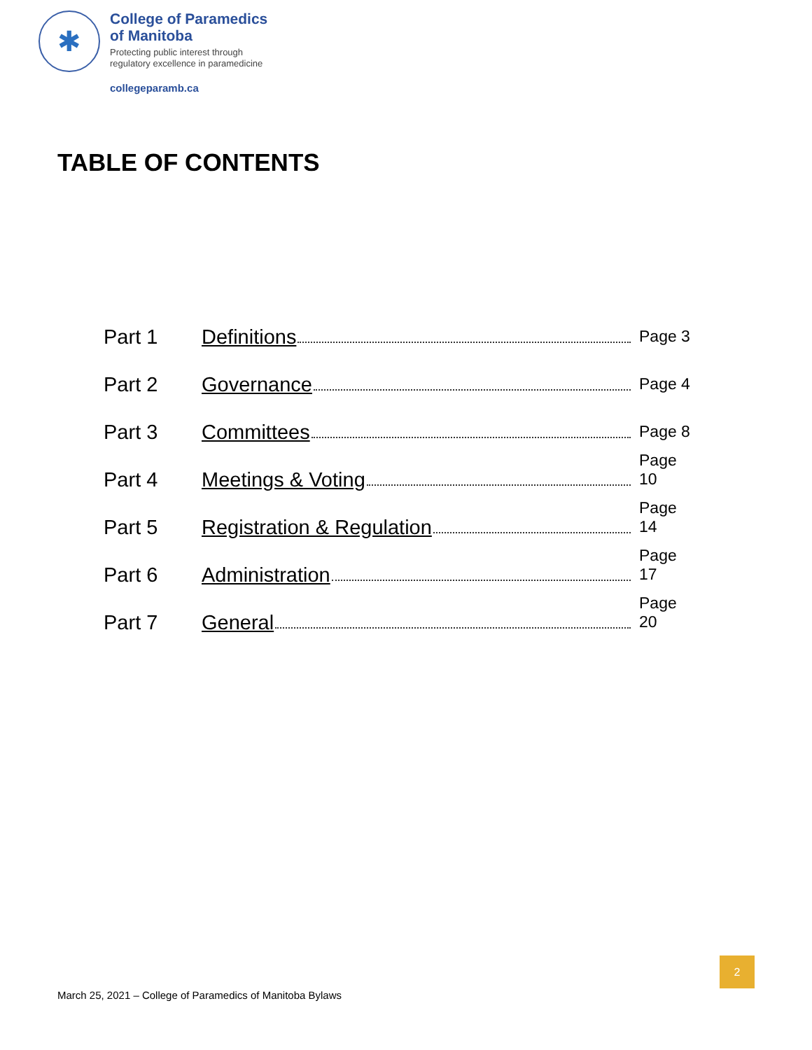✱
College of Paramedics
of Manitoba
Protecting public interest through
regulatory excellence in paramedicine
collegeparamb.ca
TABLE OF CONTENTS
Part 1 Definitions Page 3
Part 2 Governance Page 4
Part 3 Committees Page 8
Part 4 Meetings & Voting Page 10
Part 5 Registration & Regulation Page 14
Part 6 Administration Page 17
Part 7 General Page 20
2
March 25, 2021 – College of Paramedics of Manitoba Bylaws